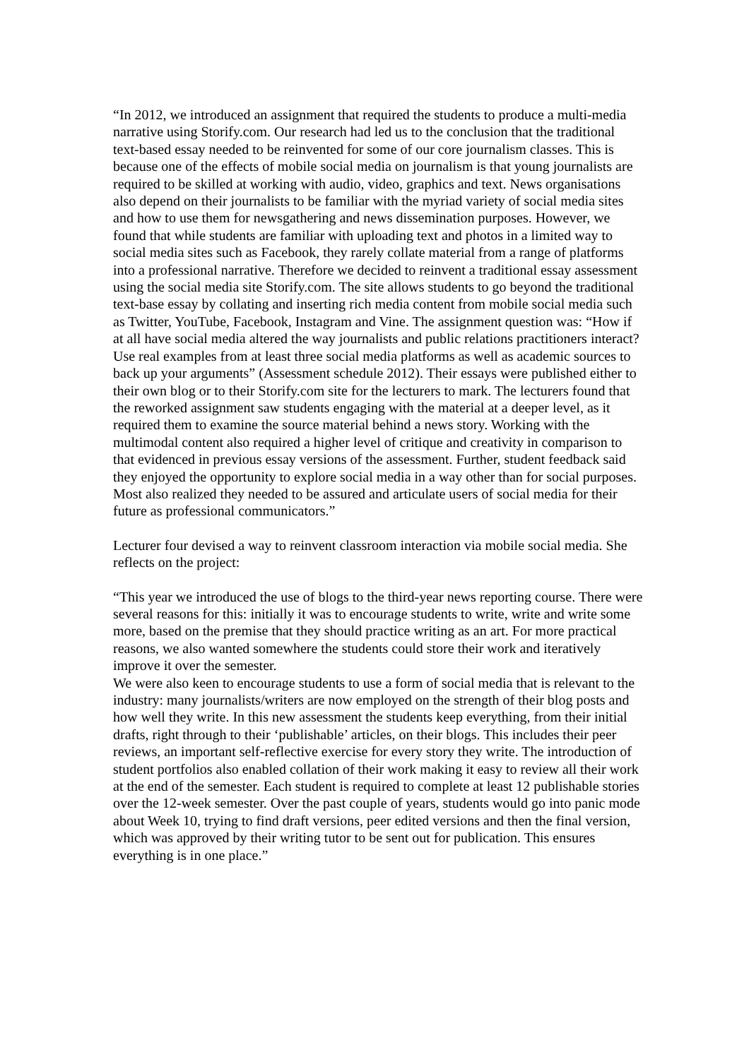“In 2012, we introduced an assignment that required the students to produce a multi-media narrative using Storify.com. Our research had led us to the conclusion that the traditional text-based essay needed to be reinvented for some of our core journalism classes. This is because one of the effects of mobile social media on journalism is that young journalists are required to be skilled at working with audio, video, graphics and text. News organisations also depend on their journalists to be familiar with the myriad variety of social media sites and how to use them for newsgathering and news dissemination purposes. However, we found that while students are familiar with uploading text and photos in a limited way to social media sites such as Facebook, they rarely collate material from a range of platforms into a professional narrative. Therefore we decided to reinvent a traditional essay assessment using the social media site Storify.com. The site allows students to go beyond the traditional text-base essay by collating and inserting rich media content from mobile social media such as Twitter, YouTube, Facebook, Instagram and Vine. The assignment question was: “How if at all have social media altered the way journalists and public relations practitioners interact? Use real examples from at least three social media platforms as well as academic sources to back up your arguments” (Assessment schedule 2012). Their essays were published either to their own blog or to their Storify.com site for the lecturers to mark. The lecturers found that the reworked assignment saw students engaging with the material at a deeper level, as it required them to examine the source material behind a news story. Working with the multimodal content also required a higher level of critique and creativity in comparison to that evidenced in previous essay versions of the assessment. Further, student feedback said they enjoyed the opportunity to explore social media in a way other than for social purposes. Most also realized they needed to be assured and articulate users of social media for their future as professional communicators.”
Lecturer four devised a way to reinvent classroom interaction via mobile social media. She reflects on the project:
“This year we introduced the use of blogs to the third-year news reporting course. There were several reasons for this: initially it was to encourage students to write, write and write some more, based on the premise that they should practice writing as an art. For more practical reasons, we also wanted somewhere the students could store their work and iteratively improve it over the semester.
We were also keen to encourage students to use a form of social media that is relevant to the industry: many journalists/writers are now employed on the strength of their blog posts and how well they write. In this new assessment the students keep everything, from their initial drafts, right through to their ‘publishable’ articles, on their blogs. This includes their peer reviews, an important self-reflective exercise for every story they write. The introduction of student portfolios also enabled collation of their work making it easy to review all their work at the end of the semester. Each student is required to complete at least 12 publishable stories over the 12-week semester. Over the past couple of years, students would go into panic mode about Week 10, trying to find draft versions, peer edited versions and then the final version, which was approved by their writing tutor to be sent out for publication. This ensures everything is in one place.”